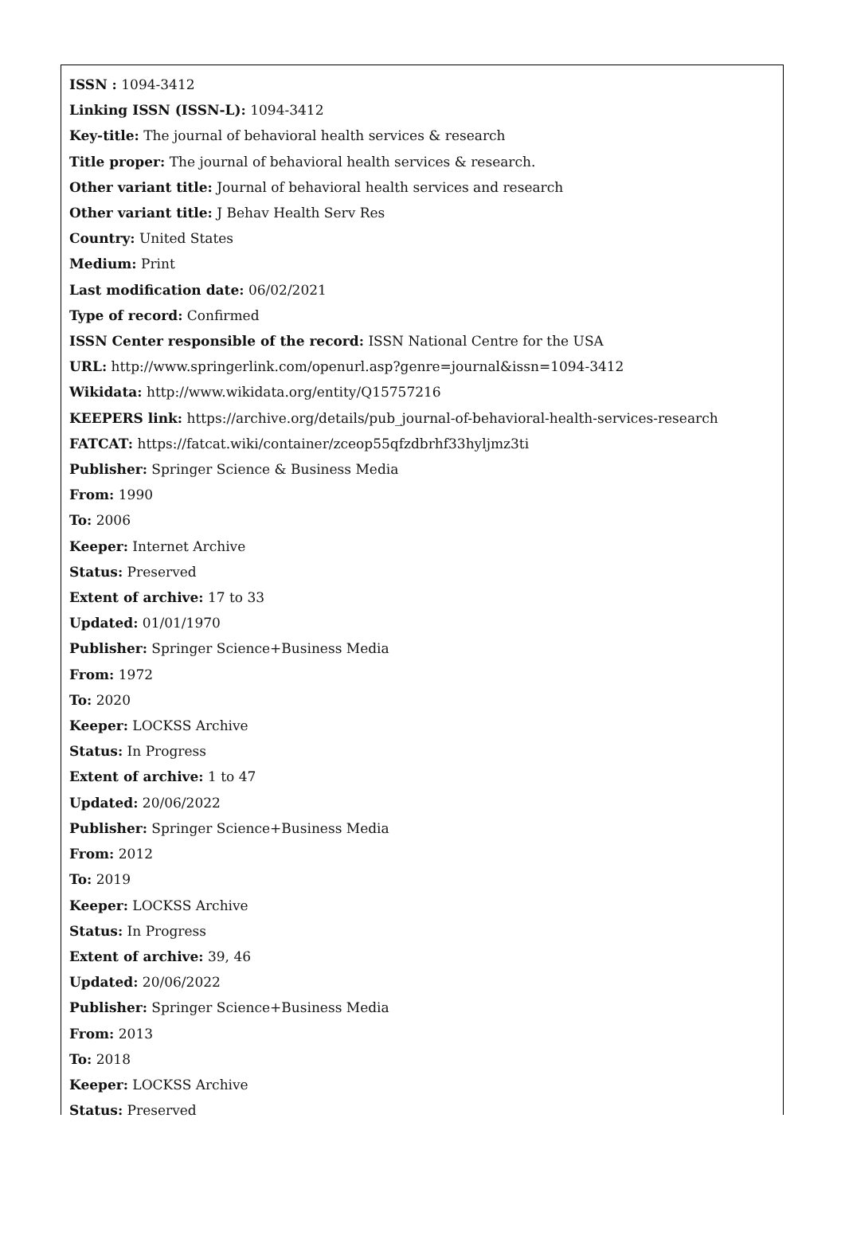ISSN : 1094-3412
Linking ISSN (ISSN-L): 1094-3412
Key-title: The journal of behavioral health services & research
Title proper: The journal of behavioral health services & research.
Other variant title: Journal of behavioral health services and research
Other variant title: J Behav Health Serv Res
Country: United States
Medium: Print
Last modification date: 06/02/2021
Type of record: Confirmed
ISSN Center responsible of the record: ISSN National Centre for the USA
URL: http://www.springerlink.com/openurl.asp?genre=journal&issn=1094-3412
Wikidata: http://www.wikidata.org/entity/Q15757216
KEEPERS link: https://archive.org/details/pub_journal-of-behavioral-health-services-research
FATCAT: https://fatcat.wiki/container/zceop55qfzdbrhf33hyljmz3ti
Publisher: Springer Science & Business Media
From: 1990
To: 2006
Keeper: Internet Archive
Status: Preserved
Extent of archive: 17 to 33
Updated: 01/01/1970
Publisher: Springer Science+Business Media
From: 1972
To: 2020
Keeper: LOCKSS Archive
Status: In Progress
Extent of archive: 1 to 47
Updated: 20/06/2022
Publisher: Springer Science+Business Media
From: 2012
To: 2019
Keeper: LOCKSS Archive
Status: In Progress
Extent of archive: 39, 46
Updated: 20/06/2022
Publisher: Springer Science+Business Media
From: 2013
To: 2018
Keeper: LOCKSS Archive
Status: Preserved